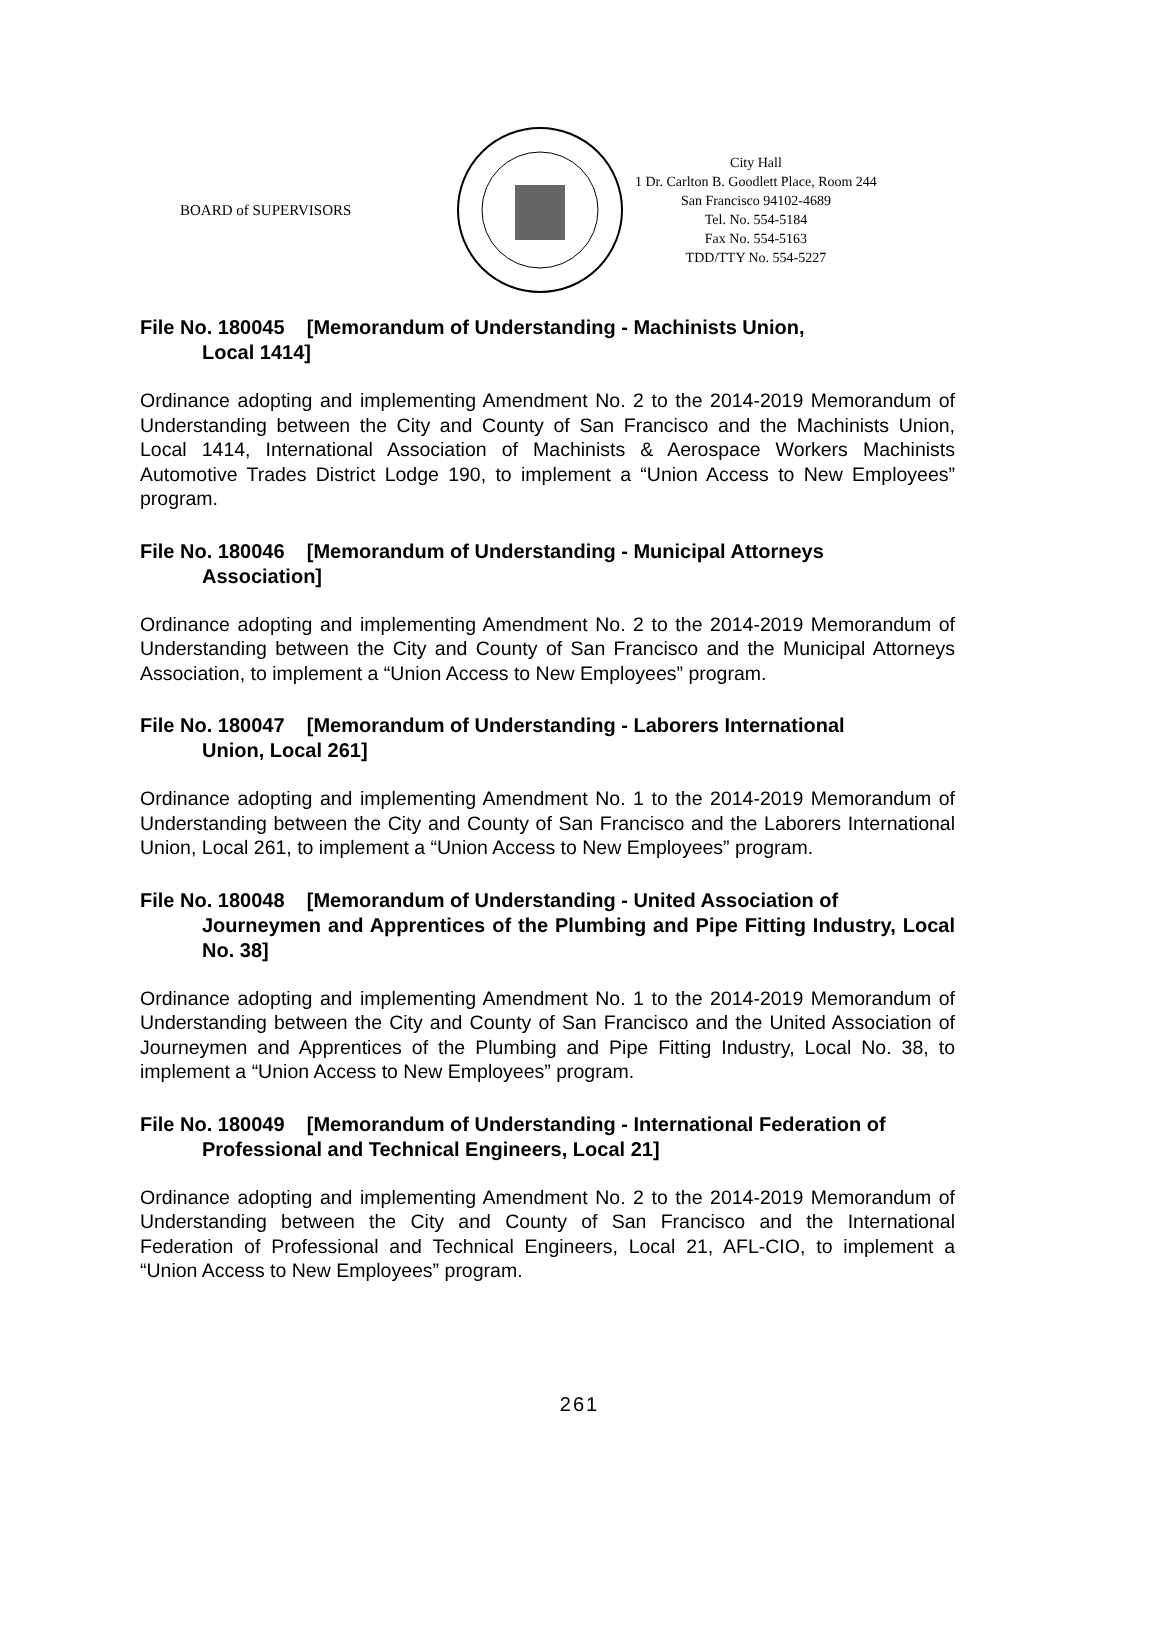BOARD of SUPERVISORS
City Hall
1 Dr. Carlton B. Goodlett Place, Room 244
San Francisco 94102-4689
Tel. No. 554-5184
Fax No. 554-5163
TDD/TTY No. 554-5227
File No. 180045 [Memorandum of Understanding - Machinists Union,
Local 1414]
Ordinance adopting and implementing Amendment No. 2 to the 2014-2019 Memorandum of Understanding between the City and County of San Francisco and the Machinists Union, Local 1414, International Association of Machinists & Aerospace Workers Machinists Automotive Trades District Lodge 190, to implement a “Union Access to New Employees” program.
File No. 180046 [Memorandum of Understanding - Municipal Attorneys
Association]
Ordinance adopting and implementing Amendment No. 2 to the 2014-2019 Memorandum of Understanding between the City and County of San Francisco and the Municipal Attorneys Association, to implement a “Union Access to New Employees” program.
File No. 180047 [Memorandum of Understanding - Laborers International
Union, Local 261]
Ordinance adopting and implementing Amendment No. 1 to the 2014-2019 Memorandum of Understanding between the City and County of San Francisco and the Laborers International Union, Local 261, to implement a “Union Access to New Employees” program.
File No. 180048 [Memorandum of Understanding - United Association of
Journeymen and Apprentices of the Plumbing and Pipe Fitting Industry, Local No. 38]
Ordinance adopting and implementing Amendment No. 1 to the 2014-2019 Memorandum of Understanding between the City and County of San Francisco and the United Association of Journeymen and Apprentices of the Plumbing and Pipe Fitting Industry, Local No. 38, to implement a “Union Access to New Employees” program.
File No. 180049 [Memorandum of Understanding - International Federation of
Professional and Technical Engineers, Local 21]
Ordinance adopting and implementing Amendment No. 2 to the 2014-2019 Memorandum of Understanding between the City and County of San Francisco and the International Federation of Professional and Technical Engineers, Local 21, AFL-CIO, to implement a “Union Access to New Employees” program.
261